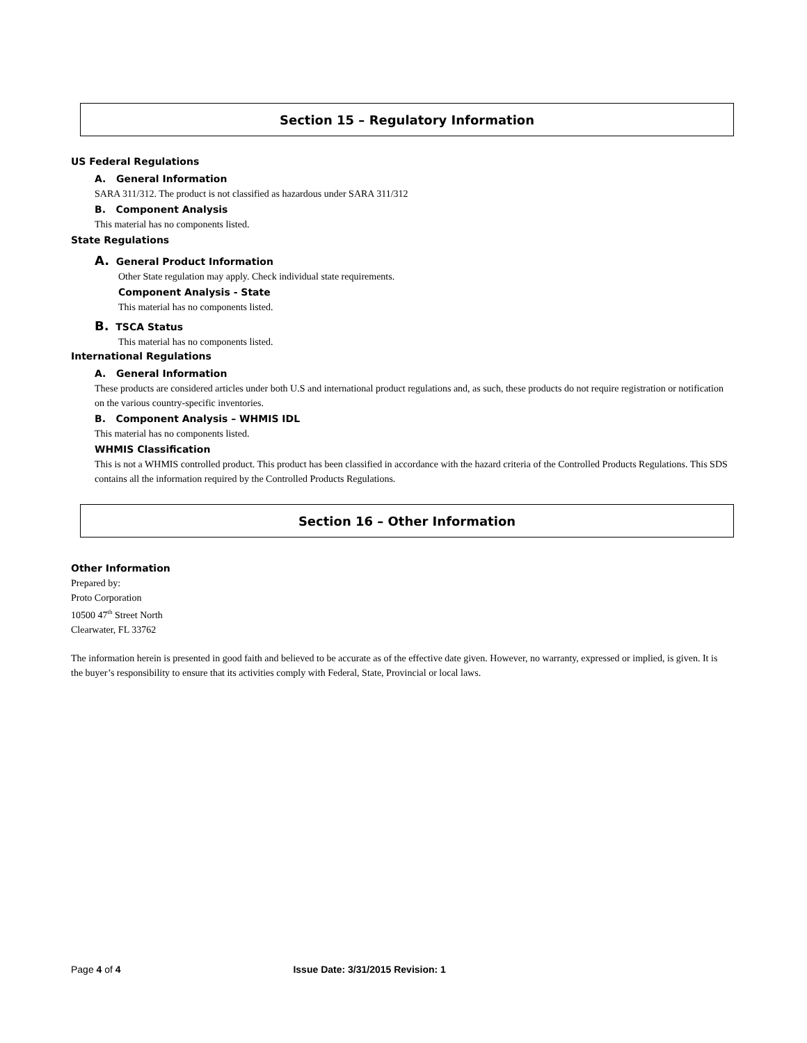Section 15 – Regulatory Information
US Federal Regulations
A. General Information
SARA 311/312. The product is not classified as hazardous under SARA 311/312
B. Component Analysis
This material has no components listed.
State Regulations
A. General Product Information
Other State regulation may apply. Check individual state requirements.
Component Analysis - State
This material has no components listed.
B. TSCA Status
This material has no components listed.
International Regulations
A. General Information
These products are considered articles under both U.S and international product regulations and, as such, these products do not require registration or notification on the various country-specific inventories.
B. Component Analysis – WHMIS IDL
This material has no components listed.
WHMIS Classification
This is not a WHMIS controlled product. This product has been classified in accordance with the hazard criteria of the Controlled Products Regulations. This SDS contains all the information required by the Controlled Products Regulations.
Section 16 – Other Information
Other Information
Prepared by:
Proto Corporation
10500 47<sup>th</sup> Street North
Clearwater, FL 33762
The information herein is presented in good faith and believed to be accurate as of the effective date given. However, no warranty, expressed or implied, is given. It is the buyer’s responsibility to ensure that its activities comply with Federal, State, Provincial or local laws.
Page 4 of 4 Issue Date: 3/31/2015 Revision: 1